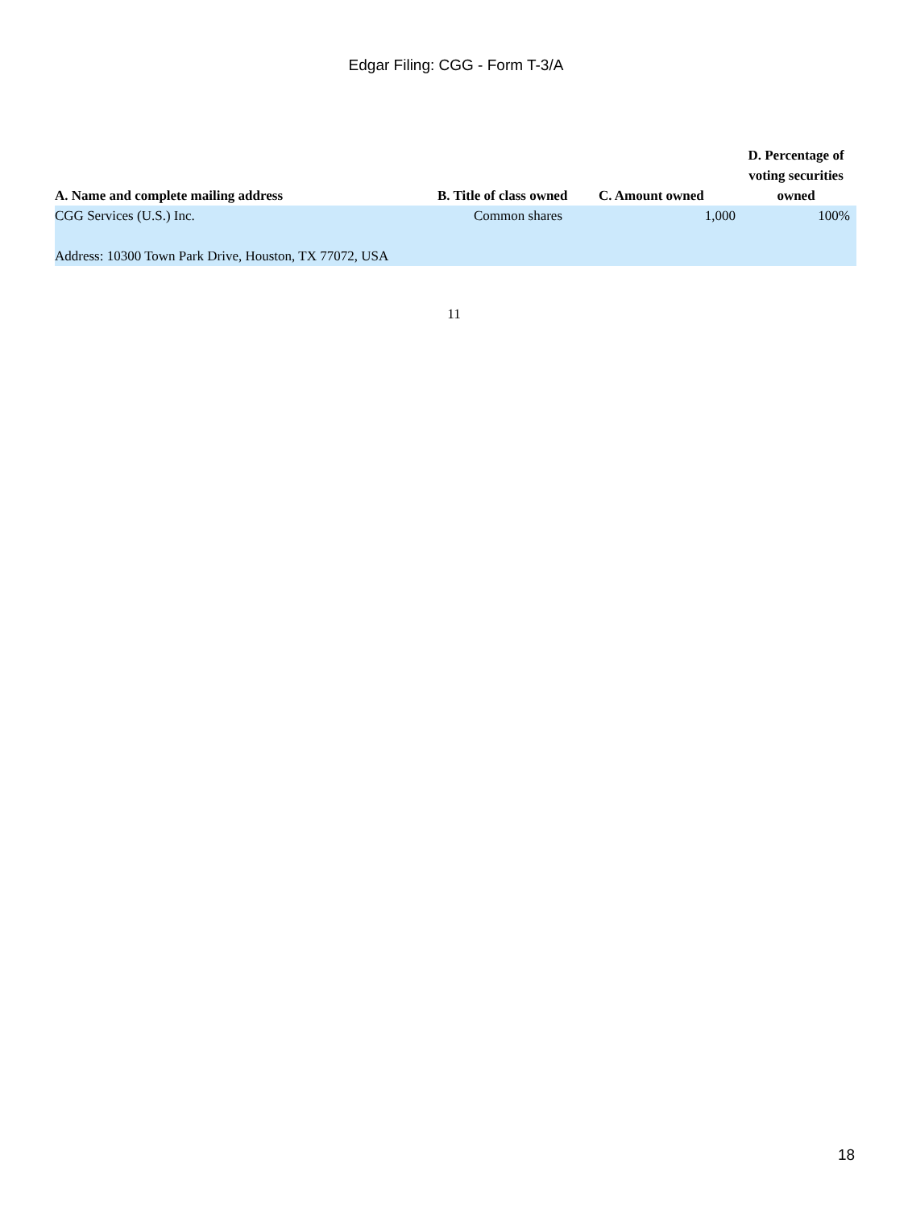Edgar Filing: CGG - Form T-3/A
| A. Name and complete mailing address | B. Title of class owned | C. Amount owned | D. Percentage of voting securities owned |
| --- | --- | --- | --- |
| CGG Services (U.S.) Inc. Address: 10300 Town Park Drive, Houston, TX 77072, USA | Common shares | 1,000 | 100% |
11
18